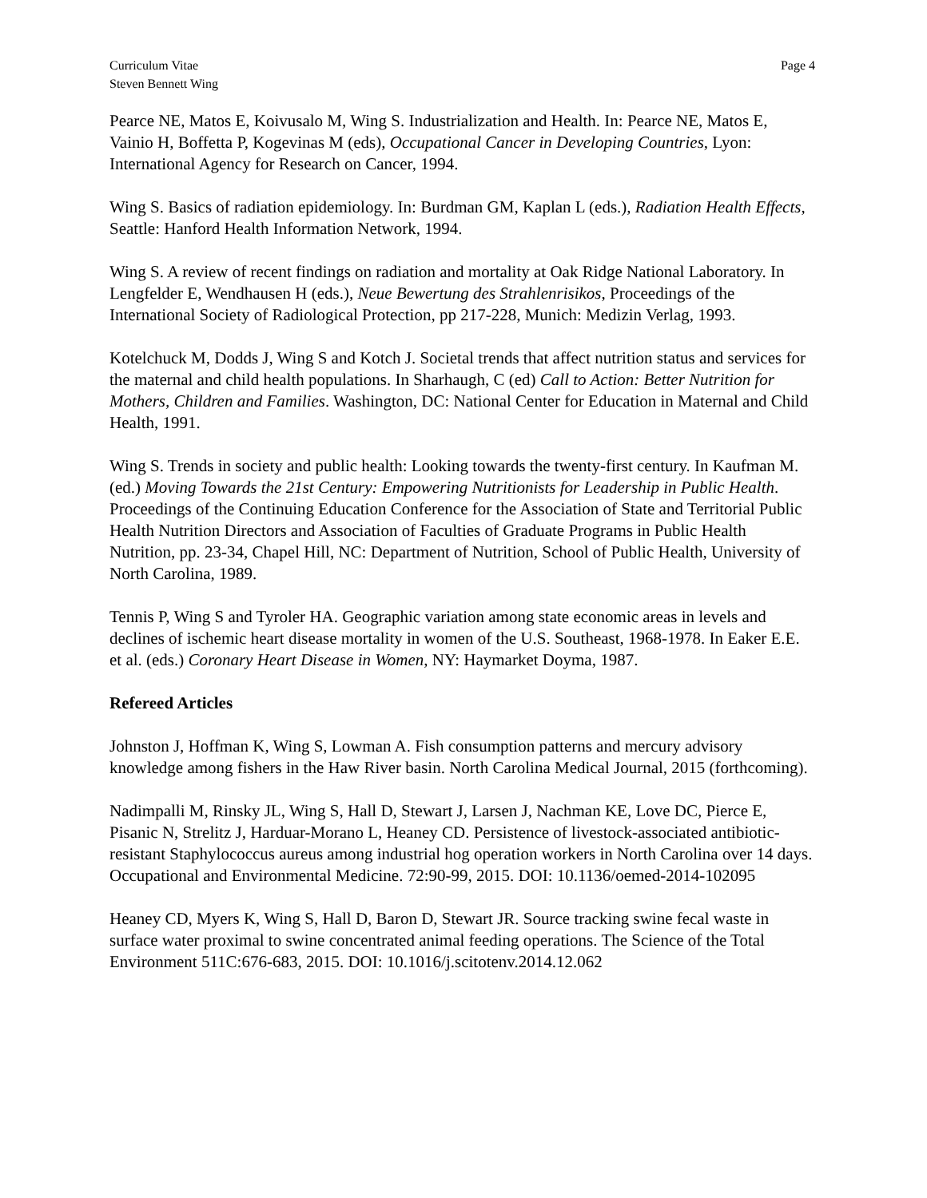Curriculum Vitae
Steven Bennett Wing
Page 4
Pearce NE, Matos E, Koivusalo M, Wing S. Industrialization and Health. In: Pearce NE, Matos E, Vainio H, Boffetta P, Kogevinas M (eds), Occupational Cancer in Developing Countries, Lyon: International Agency for Research on Cancer, 1994.
Wing S. Basics of radiation epidemiology. In: Burdman GM, Kaplan L (eds.), Radiation Health Effects, Seattle: Hanford Health Information Network, 1994.
Wing S. A review of recent findings on radiation and mortality at Oak Ridge National Laboratory. In Lengfelder E, Wendhausen H (eds.), Neue Bewertung des Strahlenrisikos, Proceedings of the International Society of Radiological Protection, pp 217-228, Munich: Medizin Verlag, 1993.
Kotelchuck M, Dodds J, Wing S and Kotch J. Societal trends that affect nutrition status and services for the maternal and child health populations. In Sharhaugh, C (ed) Call to Action: Better Nutrition for Mothers, Children and Families. Washington, DC: National Center for Education in Maternal and Child Health, 1991.
Wing S. Trends in society and public health: Looking towards the twenty-first century. In Kaufman M. (ed.) Moving Towards the 21st Century: Empowering Nutritionists for Leadership in Public Health. Proceedings of the Continuing Education Conference for the Association of State and Territorial Public Health Nutrition Directors and Association of Faculties of Graduate Programs in Public Health Nutrition, pp. 23-34, Chapel Hill, NC: Department of Nutrition, School of Public Health, University of North Carolina, 1989.
Tennis P, Wing S and Tyroler HA. Geographic variation among state economic areas in levels and declines of ischemic heart disease mortality in women of the U.S. Southeast, 1968-1978. In Eaker E.E. et al. (eds.) Coronary Heart Disease in Women, NY: Haymarket Doyma, 1987.
Refereed Articles
Johnston J, Hoffman K, Wing S, Lowman A. Fish consumption patterns and mercury advisory knowledge among fishers in the Haw River basin. North Carolina Medical Journal, 2015 (forthcoming).
Nadimpalli M, Rinsky JL, Wing S, Hall D, Stewart J, Larsen J, Nachman KE, Love DC, Pierce E, Pisanic N, Strelitz J, Harduar-Morano L, Heaney CD. Persistence of livestock-associated antibiotic-resistant Staphylococcus aureus among industrial hog operation workers in North Carolina over 14 days. Occupational and Environmental Medicine. 72:90-99, 2015. DOI: 10.1136/oemed-2014-102095
Heaney CD, Myers K, Wing S, Hall D, Baron D, Stewart JR. Source tracking swine fecal waste in surface water proximal to swine concentrated animal feeding operations. The Science of the Total Environment 511C:676-683, 2015. DOI: 10.1016/j.scitotenv.2014.12.062